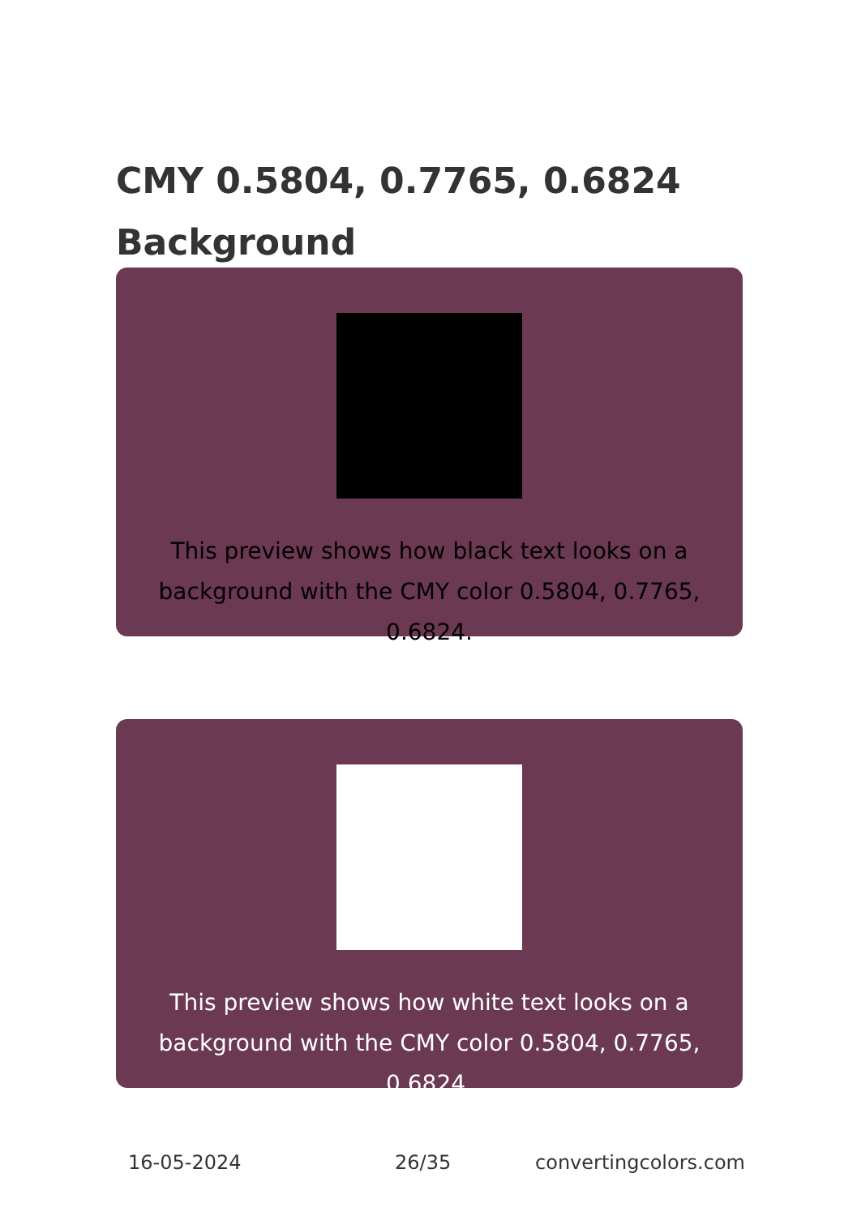CMY 0.5804, 0.7765, 0.6824 Background
This preview shows how black text looks on a background with the CMY color 0.5804, 0.7765, 0.6824.
This preview shows how white text looks on a background with the CMY color 0.5804, 0.7765, 0.6824.
16-05-2024 26/35 convertingcolors.com